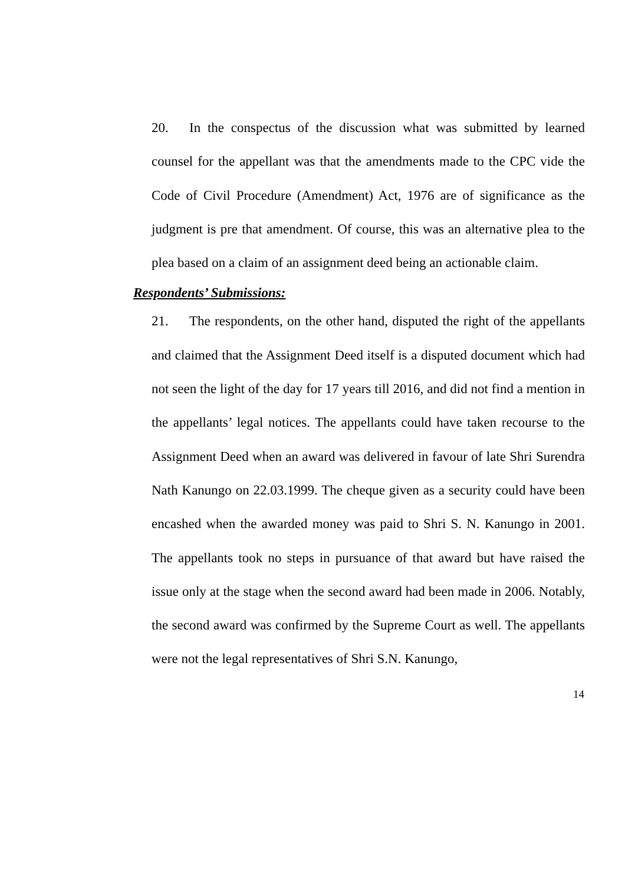20. In the conspectus of the discussion what was submitted by learned counsel for the appellant was that the amendments made to the CPC vide the Code of Civil Procedure (Amendment) Act, 1976 are of significance as the judgment is pre that amendment. Of course, this was an alternative plea to the plea based on a claim of an assignment deed being an actionable claim.
Respondents’ Submissions:
21. The respondents, on the other hand, disputed the right of the appellants and claimed that the Assignment Deed itself is a disputed document which had not seen the light of the day for 17 years till 2016, and did not find a mention in the appellants’ legal notices. The appellants could have taken recourse to the Assignment Deed when an award was delivered in favour of late Shri Surendra Nath Kanungo on 22.03.1999. The cheque given as a security could have been encashed when the awarded money was paid to Shri S. N. Kanungo in 2001. The appellants took no steps in pursuance of that award but have raised the issue only at the stage when the second award had been made in 2006. Notably, the second award was confirmed by the Supreme Court as well. The appellants were not the legal representatives of Shri S.N. Kanungo,
14